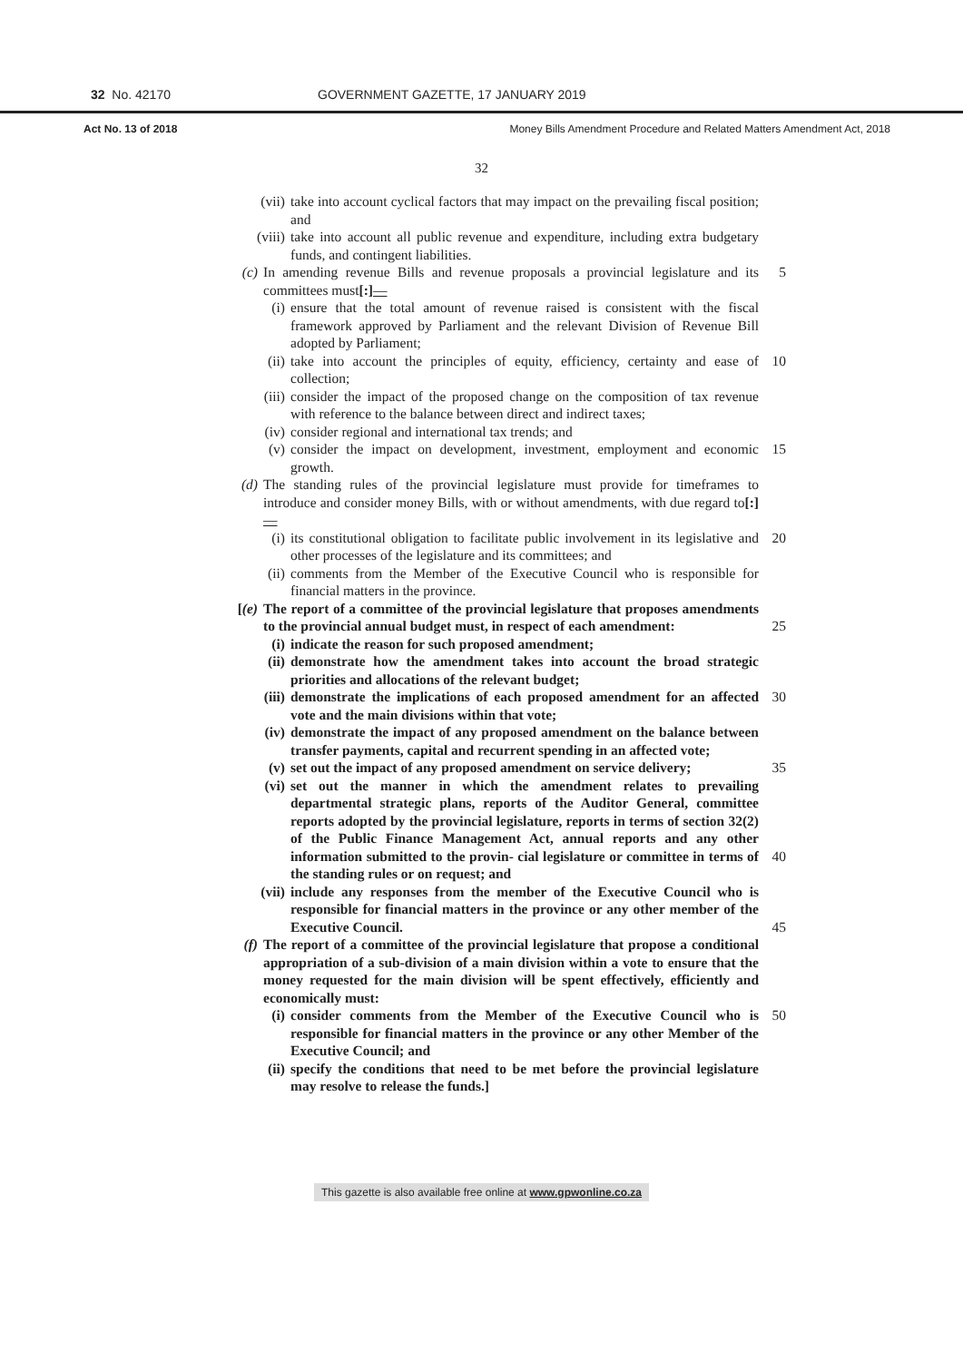32 No. 42170 GOVERNMENT GAZETTE, 17 JANUARY 2019
Act No. 13 of 2018 Money Bills Amendment Procedure and Related Matters Amendment Act, 2018
32
(vii)
take into account cyclical factors that may impact on the prevailing fiscal position; and
(viii)
take into account all public revenue and expenditure, including extra budgetary funds, and contingent liabilities.
(c) In amending revenue Bills and revenue proposals a provincial legislature and its committees must[:]—
5
(i) ensure that the total amount of revenue raised is consistent with the fiscal framework approved by Parliament and the relevant Division of Revenue Bill adopted by Parliament;
(ii) take into account the principles of equity, efficiency, certainty and ease of collection;
10
(iii)
consider the impact of the proposed change on the composition of tax revenue with reference to the balance between direct and indirect taxes;
(iv) consider regional and international tax trends; and
(v) consider the impact on development, investment, employment and economic growth.
15
(d) The standing rules of the provincial legislature must provide for timeframes to introduce and consider money Bills, with or without amendments, with due regard to[:]—
(i) its constitutional obligation to facilitate public involvement in its legislative and other processes of the legislature and its committees; and
20
(ii) comments from the Member of the Executive Council who is responsible for financial matters in the province.
[(e)
The report of a committee of the provincial legislature that proposes amendments to the provincial annual budget must, in respect of each amendment:
25
(i) indicate the reason for such proposed amendment;
(ii) demonstrate how the amendment takes into account the broad strategic priorities and allocations of the relevant budget;
(iii)
demonstrate the implications of each proposed amendment for an affected vote and the main divisions within that vote;
30
(iv) demonstrate the impact of any proposed amendment on the balance between transfer payments, capital and recurrent spending in an affected vote;
(v) set out the impact of any proposed amendment on service delivery;
35
(vi) set out the manner in which the amendment relates to prevailing departmental strategic plans, reports of the Auditor General, committee reports adopted by the provincial legislature, reports in terms of section 32(2) of the Public Finance Management Act, annual reports and any other information submitted to the provin- cial legislature or committee in terms of the standing rules or on request; and
40
(vii)
include any responses from the member of the Executive Council who is responsible for financial matters in the province or any other member of the Executive Council.
45
(f) The report of a committee of the provincial legislature that propose a conditional appropriation of a sub-division of a main division within a vote to ensure that the money requested for the main division will be spent effectively, efficiently and economically must:
(i) consider comments from the Member of the Executive Council who is responsible for financial matters in the province or any other Member of the Executive Council; and
50
(ii) specify the conditions that need to be met before the provincial legislature may resolve to release the funds.]
This gazette is also available free online at www.gpwonline.co.za